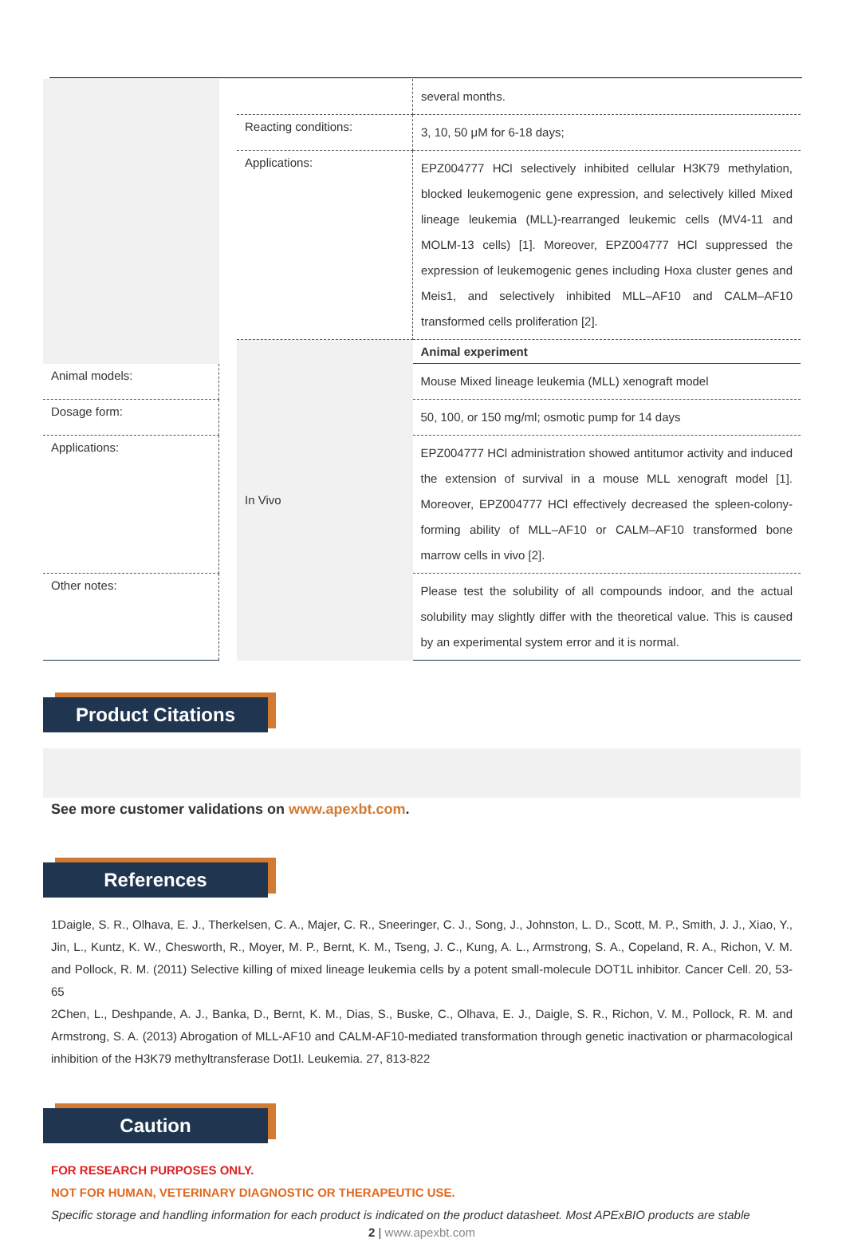| | | | several months. |
| | | Reacting conditions: | 3, 10, 50 μM for 6-18 days; |
| | | Applications: | EPZ004777 HCl selectively inhibited cellular H3K79 methylation, blocked leukemogenic gene expression, and selectively killed Mixed lineage leukemia (MLL)-rearranged leukemic cells (MV4-11 and MOLM-13 cells) [1]. Moreover, EPZ004777 HCl suppressed the expression of leukemogenic genes including Hoxa cluster genes and Meis1, and selectively inhibited MLL–AF10 and CALM–AF10 transformed cells proliferation [2]. |
| | | In Vivo | Animal experiment |
| Animal models: | | | Mouse Mixed lineage leukemia (MLL) xenograft model |
| Dosage form: | | | 50, 100, or 150 mg/ml; osmotic pump for 14 days |
| Applications: | | | EPZ004777 HCl administration showed antitumor activity and induced the extension of survival in a mouse MLL xenograft model [1]. Moreover, EPZ004777 HCl effectively decreased the spleen-colony-forming ability of MLL–AF10 or CALM–AF10 transformed bone marrow cells in vivo [2]. |
| Other notes: | | | Please test the solubility of all compounds indoor, and the actual solubility may slightly differ with the theoretical value. This is caused by an experimental system error and it is normal. |
Product Citations
See more customer validations on www.apexbt.com.
References
1Daigle, S. R., Olhava, E. J., Therkelsen, C. A., Majer, C. R., Sneeringer, C. J., Song, J., Johnston, L. D., Scott, M. P., Smith, J. J., Xiao, Y., Jin, L., Kuntz, K. W., Chesworth, R., Moyer, M. P., Bernt, K. M., Tseng, J. C., Kung, A. L., Armstrong, S. A., Copeland, R. A., Richon, V. M. and Pollock, R. M. (2011) Selective killing of mixed lineage leukemia cells by a potent small-molecule DOT1L inhibitor. Cancer Cell. 20, 53-65
2Chen, L., Deshpande, A. J., Banka, D., Bernt, K. M., Dias, S., Buske, C., Olhava, E. J., Daigle, S. R., Richon, V. M., Pollock, R. M. and Armstrong, S. A. (2013) Abrogation of MLL-AF10 and CALM-AF10-mediated transformation through genetic inactivation or pharmacological inhibition of the H3K79 methyltransferase Dot1l. Leukemia. 27, 813-822
Caution
FOR RESEARCH PURPOSES ONLY.
NOT FOR HUMAN, VETERINARY DIAGNOSTIC OR THERAPEUTIC USE.
Specific storage and handling information for each product is indicated on the product datasheet. Most APExBIO products are stable
2 | www.apexbt.com